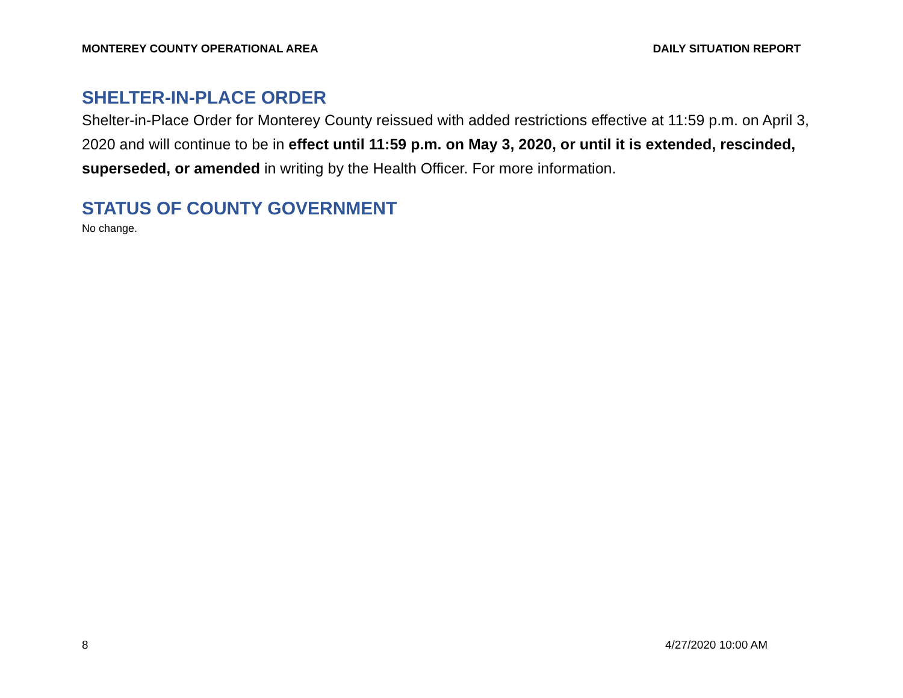MONTEREY COUNTY OPERATIONAL AREA DAILY SITUATION REPORT
SHELTER-IN-PLACE ORDER
Shelter-in-Place Order for Monterey County reissued with added restrictions effective at 11:59 p.m. on April 3, 2020 and will continue to be in effect until 11:59 p.m. on May 3, 2020, or until it is extended, rescinded, superseded, or amended in writing by the Health Officer. For more information.
STATUS OF COUNTY GOVERNMENT
No change.
8 4/27/2020 10:00 AM